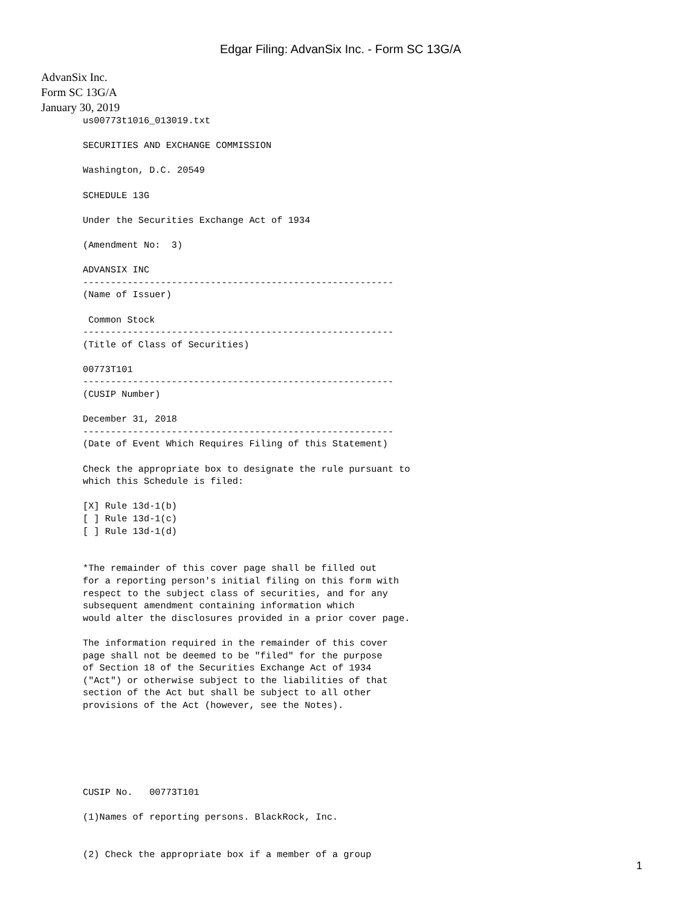Edgar Filing: AdvanSix Inc. - Form SC 13G/A
AdvanSix Inc.
Form SC 13G/A
January 30, 2019
us00773t1016_013019.txt

SECURITIES AND EXCHANGE COMMISSION

Washington, D.C. 20549

SCHEDULE 13G

Under the Securities Exchange Act of 1934

(Amendment No:  3)

ADVANSIX INC
--------------------------------------------------------
(Name of Issuer)

 Common Stock
--------------------------------------------------------
(Title of Class of Securities)

00773T101
--------------------------------------------------------
(CUSIP Number)

December 31, 2018
--------------------------------------------------------
(Date of Event Which Requires Filing of this Statement)

Check the appropriate box to designate the rule pursuant to
which this Schedule is filed:

[X] Rule 13d-1(b)
[ ] Rule 13d-1(c)
[ ] Rule 13d-1(d)


*The remainder of this cover page shall be filled out
for a reporting person's initial filing on this form with
respect to the subject class of securities, and for any
subsequent amendment containing information which
would alter the disclosures provided in a prior cover page.

The information required in the remainder of this cover
page shall not be deemed to be "filed" for the purpose
of Section 18 of the Securities Exchange Act of 1934
("Act") or otherwise subject to the liabilities of that
section of the Act but shall be subject to all other
provisions of the Act (however, see the Notes).






CUSIP No.   00773T101

(1)Names of reporting persons. BlackRock, Inc.


(2) Check the appropriate box if a member of a group
1